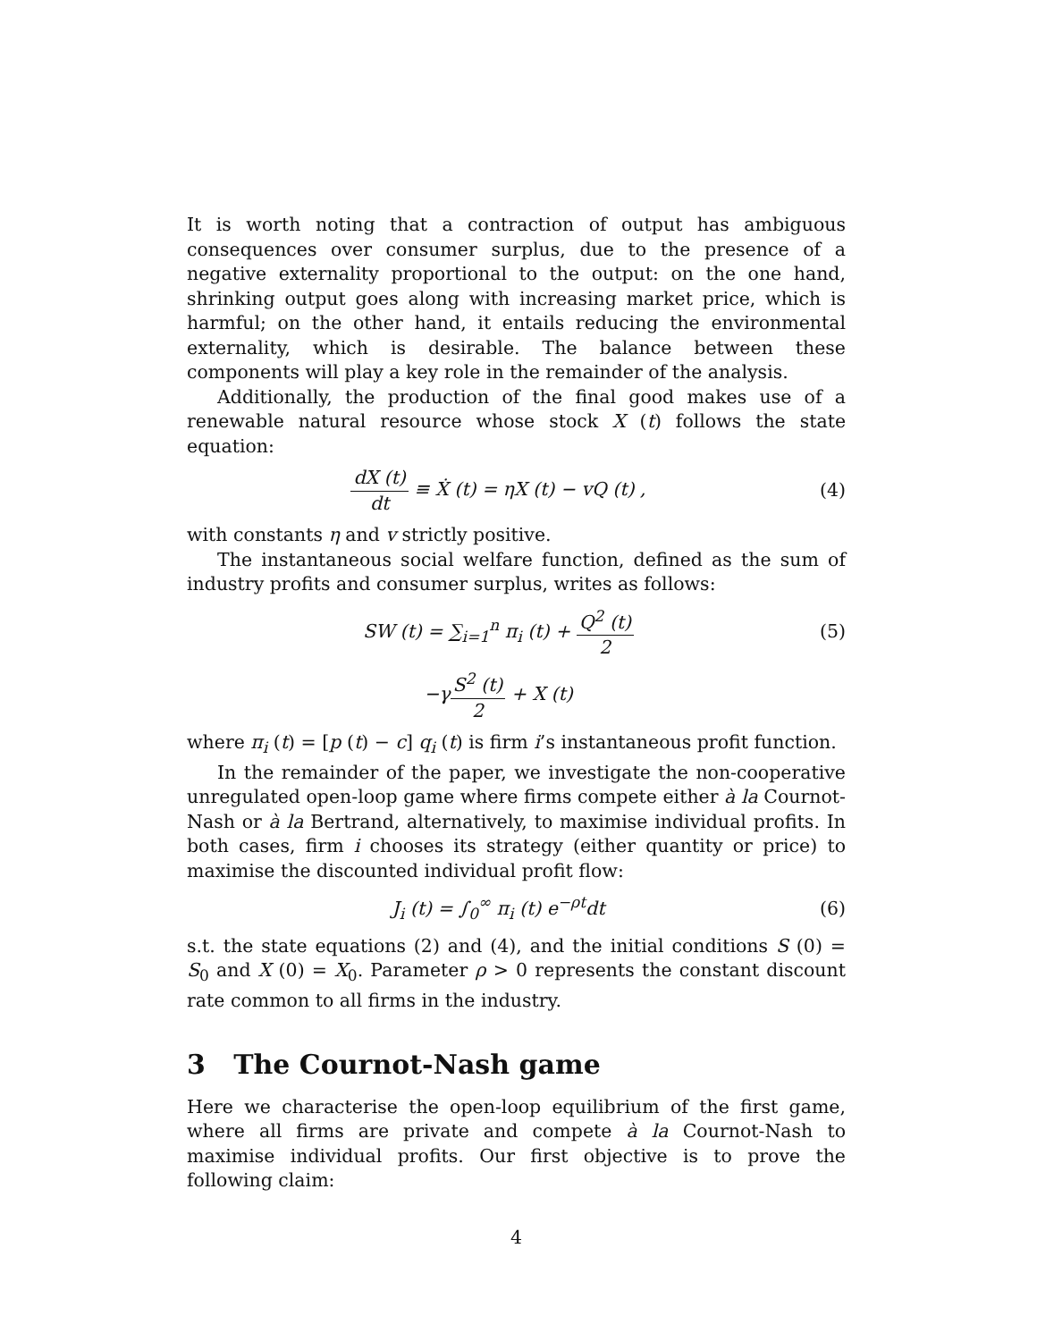It is worth noting that a contraction of output has ambiguous consequences over consumer surplus, due to the presence of a negative externality proportional to the output: on the one hand, shrinking output goes along with increasing market price, which is harmful; on the other hand, it entails reducing the environmental externality, which is desirable. The balance between these components will play a key role in the remainder of the analysis.
Additionally, the production of the final good makes use of a renewable natural resource whose stock X (t) follows the state equation:
dX (t) dt ≡ Ẋ (t) = ηX (t) − vQ (t) ,
(4)
with constants η and v strictly positive.
The instantaneous social welfare function, defined as the sum of industry profits and consumer surplus, writes as follows:
SW (t) = ∑<sub>i=1</sub><sup>n</sup> π<sub>i</sub> (t) + Q<sup>2</sup> (t) 2
(5)
−γS<sup>2</sup> (t) 2 + X (t)
where π<sub>i</sub> (t) = [p (t) − c] q<sub>i</sub> (t) is firm i’s instantaneous profit function.
In the remainder of the paper, we investigate the non-cooperative unregulated open-loop game where firms compete either à la Cournot-Nash or à la Bertrand, alternatively, to maximise individual profits. In both cases, firm i chooses its strategy (either quantity or price) to maximise the discounted individual profit flow:
J<sub>i</sub> (t) = ∫<sub>0</sub><sup>∞</sup> π<sub>i</sub> (t) e<sup>−ρt</sup>dt (6)
s.t. the state equations (2) and (4), and the initial conditions S (0) = S<sub>0</sub> and X (0) = X<sub>0</sub>. Parameter ρ > 0 represents the constant discount rate common to all firms in the industry.
3 The Cournot-Nash game
Here we characterise the open-loop equilibrium of the first game, where all firms are private and compete à la Cournot-Nash to maximise individual profits. Our first objective is to prove the following claim:
4